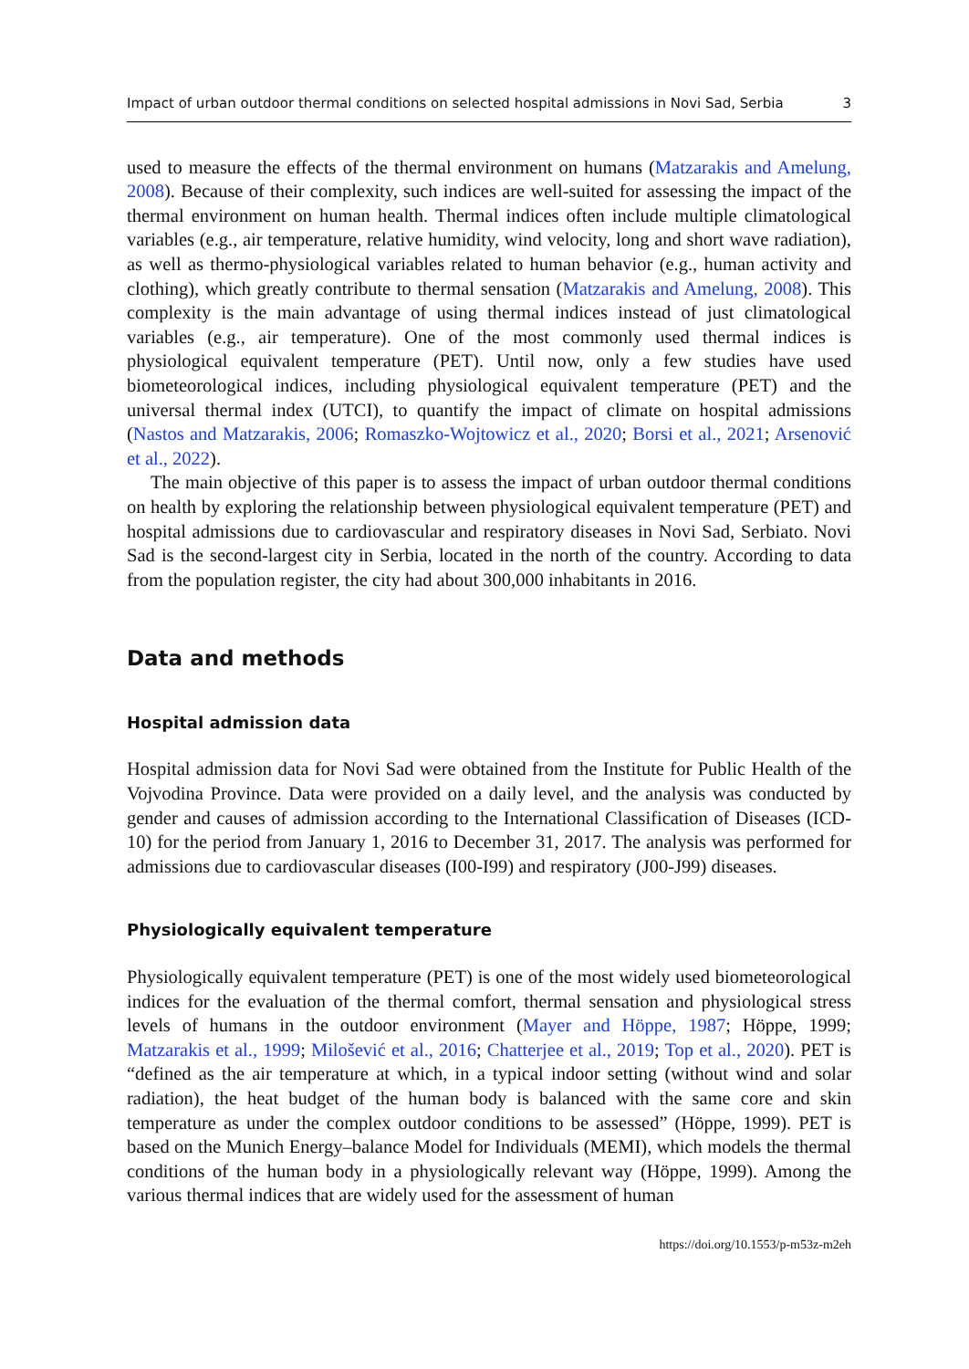Impact of urban outdoor thermal conditions on selected hospital admissions in Novi Sad, Serbia 3
used to measure the effects of the thermal environment on humans (Matzarakis and Amelung, 2008). Because of their complexity, such indices are well-suited for assessing the impact of the thermal environment on human health. Thermal indices often include multiple climatological variables (e.g., air temperature, relative humidity, wind velocity, long and short wave radiation), as well as thermo-physiological variables related to human behavior (e.g., human activity and clothing), which greatly contribute to thermal sensation (Matzarakis and Amelung, 2008). This complexity is the main advantage of using thermal indices instead of just climatological variables (e.g., air temperature). One of the most commonly used thermal indices is physiological equivalent temperature (PET). Until now, only a few studies have used biometeorological indices, including physiological equivalent temperature (PET) and the universal thermal index (UTCI), to quantify the impact of climate on hospital admissions (Nastos and Matzarakis, 2006; Romaszko-Wojtowicz et al., 2020; Borsi et al., 2021; Arsenović et al., 2022).
The main objective of this paper is to assess the impact of urban outdoor thermal conditions on health by exploring the relationship between physiological equivalent temperature (PET) and hospital admissions due to cardiovascular and respiratory diseases in Novi Sad, Serbiato. Novi Sad is the second-largest city in Serbia, located in the north of the country. According to data from the population register, the city had about 300,000 inhabitants in 2016.
Data and methods
Hospital admission data
Hospital admission data for Novi Sad were obtained from the Institute for Public Health of the Vojvodina Province. Data were provided on a daily level, and the analysis was conducted by gender and causes of admission according to the International Classification of Diseases (ICD-10) for the period from January 1, 2016 to December 31, 2017. The analysis was performed for admissions due to cardiovascular diseases (I00-I99) and respiratory (J00-J99) diseases.
Physiologically equivalent temperature
Physiologically equivalent temperature (PET) is one of the most widely used biometeorological indices for the evaluation of the thermal comfort, thermal sensation and physiological stress levels of humans in the outdoor environment (Mayer and Höppe, 1987; Höppe, 1999; Matzarakis et al., 1999; Milošević et al., 2016; Chatterjee et al., 2019; Top et al., 2020). PET is “defined as the air temperature at which, in a typical indoor setting (without wind and solar radiation), the heat budget of the human body is balanced with the same core and skin temperature as under the complex outdoor conditions to be assessed” (Höppe, 1999). PET is based on the Munich Energy–balance Model for Individuals (MEMI), which models the thermal conditions of the human body in a physiologically relevant way (Höppe, 1999). Among the various thermal indices that are widely used for the assessment of human
https://doi.org/10.1553/p-m53z-m2eh